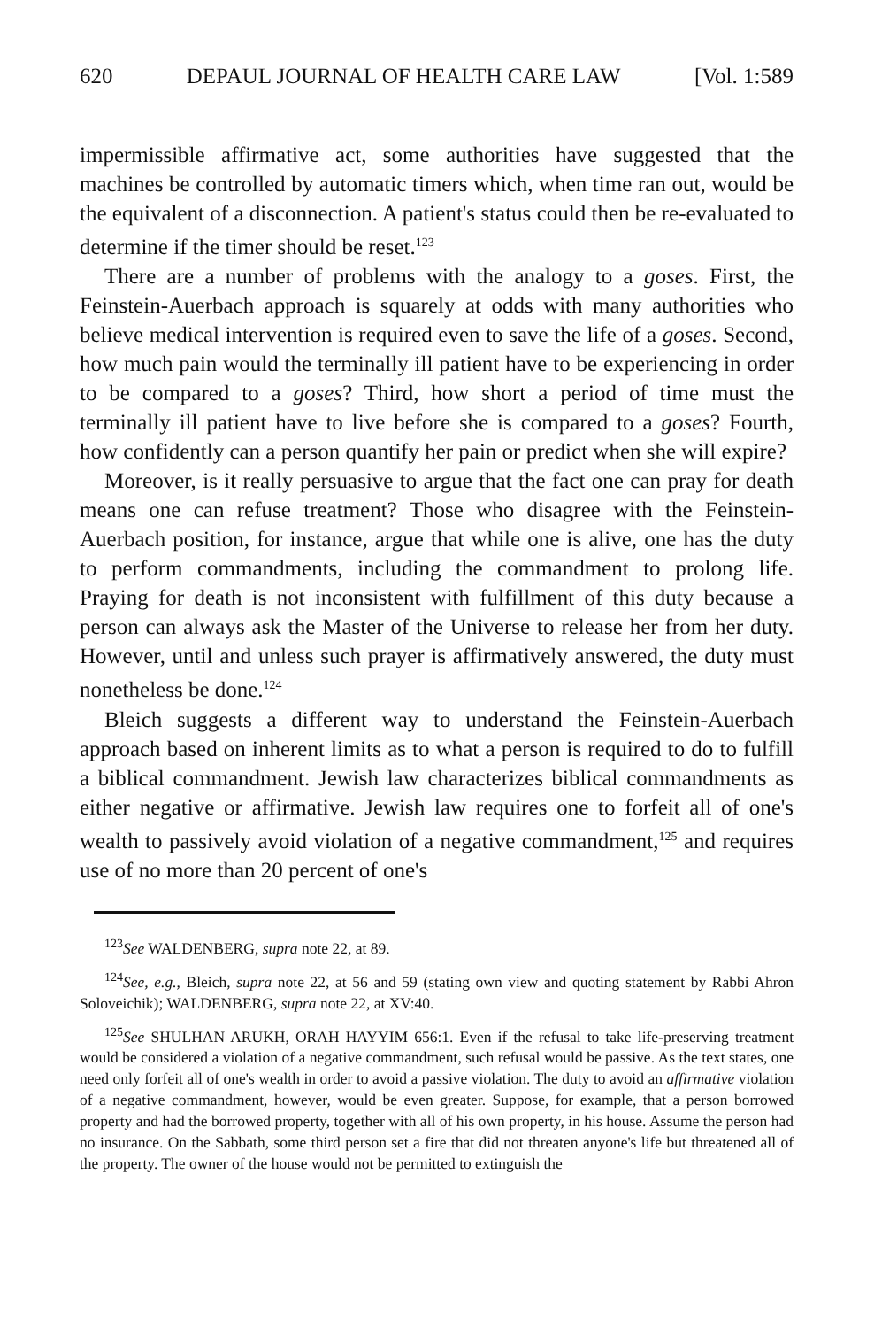620 DEPAUL JOURNAL OF HEALTH CARE LAW [Vol. 1:589
impermissible affirmative act, some authorities have suggested that the machines be controlled by automatic timers which, when time ran out, would be the equivalent of a disconnection. A patient's status could then be re-evaluated to determine if the timer should be reset.<sup>123</sup>
There are a number of problems with the analogy to a goses. First, the Feinstein-Auerbach approach is squarely at odds with many authorities who believe medical intervention is required even to save the life of a goses. Second, how much pain would the terminally ill patient have to be experiencing in order to be compared to a goses? Third, how short a period of time must the terminally ill patient have to live before she is compared to a goses? Fourth, how confidently can a person quantify her pain or predict when she will expire?
Moreover, is it really persuasive to argue that the fact one can pray for death means one can refuse treatment? Those who disagree with the Feinstein-Auerbach position, for instance, argue that while one is alive, one has the duty to perform commandments, including the commandment to prolong life. Praying for death is not inconsistent with fulfillment of this duty because a person can always ask the Master of the Universe to release her from her duty. However, until and unless such prayer is affirmatively answered, the duty must nonetheless be done.<sup>124</sup>
Bleich suggests a different way to understand the Feinstein-Auerbach approach based on inherent limits as to what a person is required to do to fulfill a biblical commandment. Jewish law characterizes biblical commandments as either negative or affirmative. Jewish law requires one to forfeit all of one's wealth to passively avoid violation of a negative commandment,<sup>125</sup> and requires use of no more than 20 percent of one's
<sup>123</sup> See WALDENBERG, supra note 22, at 89.
<sup>124</sup> See, e.g., Bleich, supra note 22, at 56 and 59 (stating own view and quoting statement by Rabbi Ahron Soloveichik); WALDENBERG, supra note 22, at XV:40.
<sup>125</sup> See SHULHAN ARUKH, ORAH HAYYIM 656:1. Even if the refusal to take life-preserving treatment would be considered a violation of a negative commandment, such refusal would be passive. As the text states, one need only forfeit all of one's wealth in order to avoid a passive violation. The duty to avoid an affirmative violation of a negative commandment, however, would be even greater. Suppose, for example, that a person borrowed property and had the borrowed property, together with all of his own property, in his house. Assume the person had no insurance. On the Sabbath, some third person set a fire that did not threaten anyone's life but threatened all of the property. The owner of the house would not be permitted to extinguish the